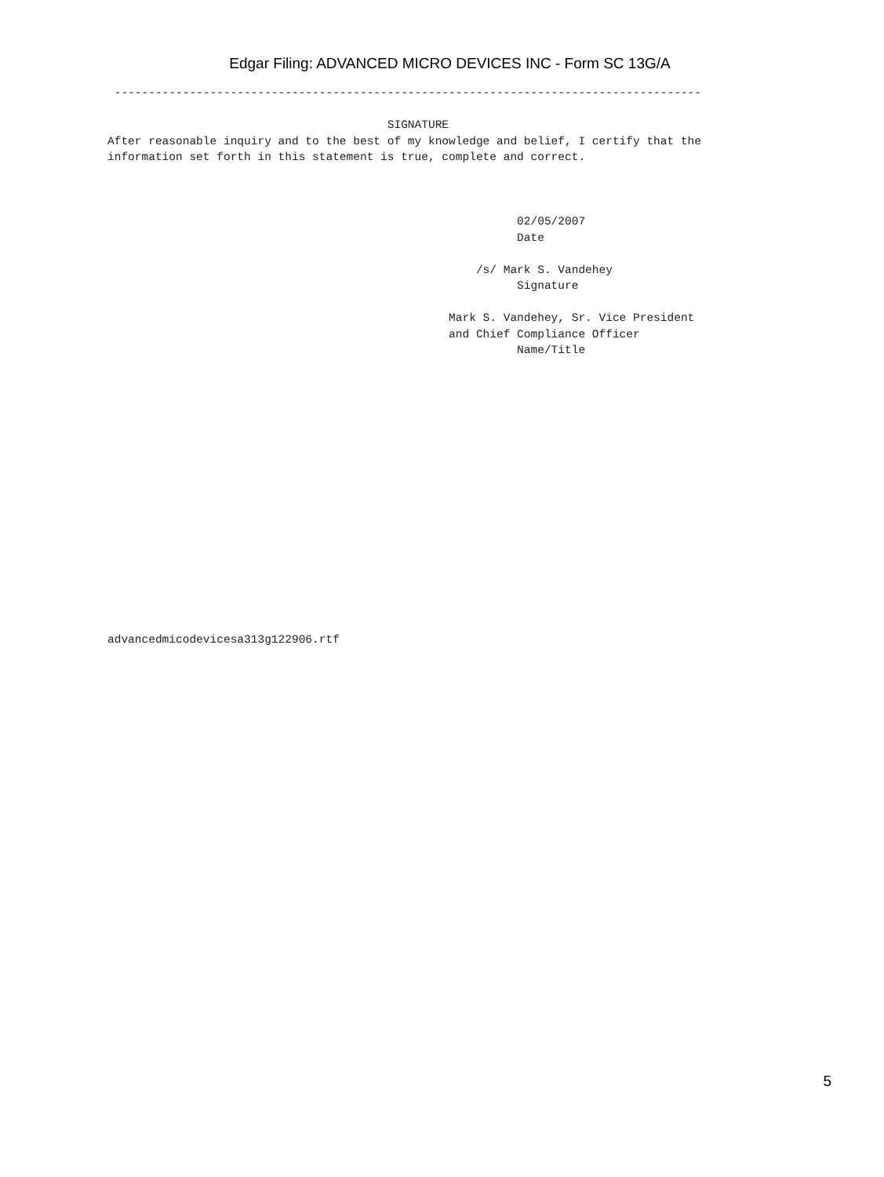Edgar Filing: ADVANCED MICRO DEVICES INC - Form SC 13G/A
 --------------------------------------------------------------------------------------

                                         SIGNATURE
After reasonable inquiry and to the best of my knowledge and belief, I certify that the
information set forth in this statement is true, complete and correct.



                                                            02/05/2007
                                                            Date

                                                      /s/ Mark S. Vandehey
                                                            Signature

                                                  Mark S. Vandehey, Sr. Vice President
                                                  and Chief Compliance Officer
                                                            Name/Title

















advancedmicodevicesa313g122906.rtf
5